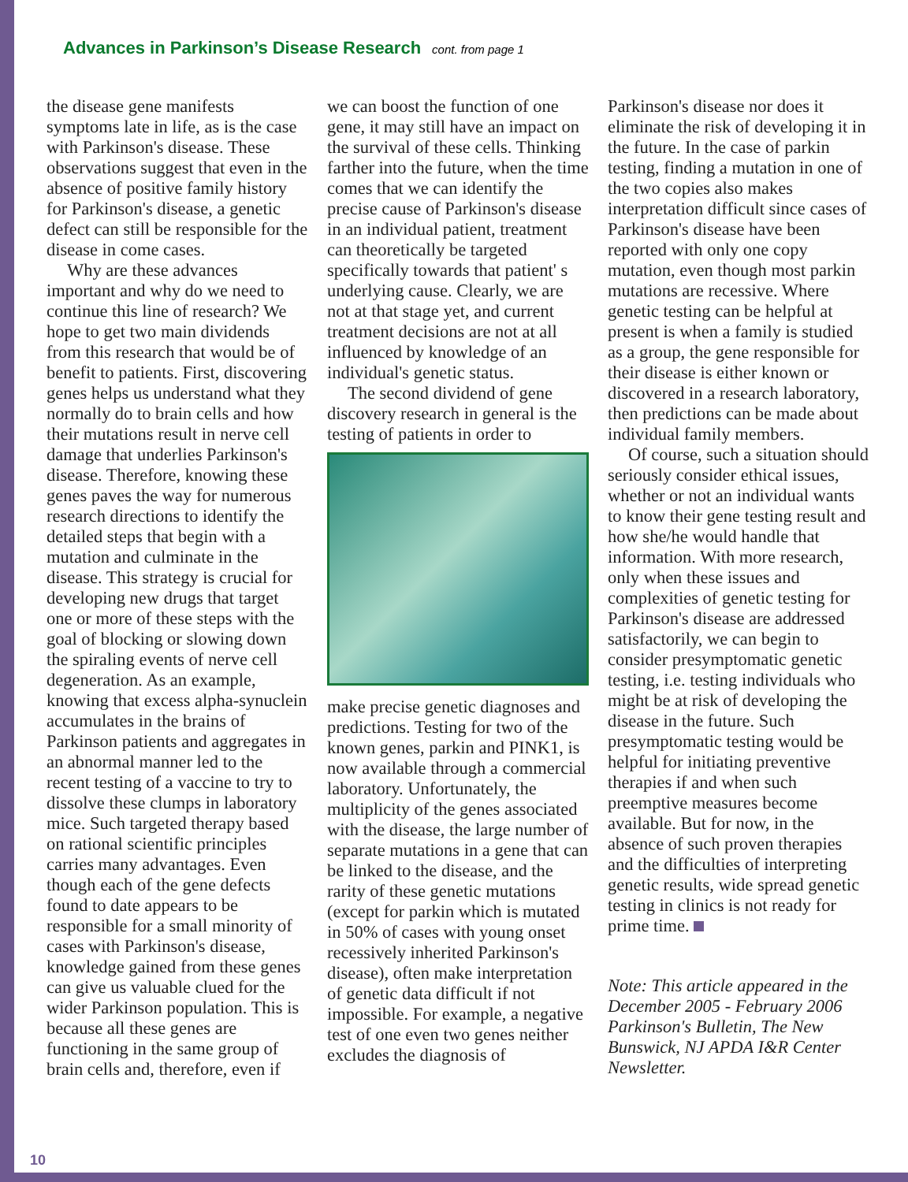Advances in Parkinson’s Disease Research
cont. from page 1
the disease gene manifests symptoms late in life, as is the case with Parkinson's disease. These observations suggest that even in the absence of positive family history for Parkinson's disease, a genetic defect can still be responsible for the disease in come cases.
Why are these advances important and why do we need to continue this line of research? We hope to get two main dividends from this research that would be of benefit to patients. First, discovering genes helps us understand what they normally do to brain cells and how their mutations result in nerve cell damage that underlies Parkinson's disease. Therefore, knowing these genes paves the way for numerous research directions to identify the detailed steps that begin with a mutation and culminate in the disease. This strategy is crucial for developing new drugs that target one or more of these steps with the goal of blocking or slowing down the spiraling events of nerve cell degeneration. As an example, knowing that excess alpha-synuclein accumulates in the brains of Parkinson patients and aggregates in an abnormal manner led to the recent testing of a vaccine to try to dissolve these clumps in laboratory mice. Such targeted therapy based on rational scientific principles carries many advantages. Even though each of the gene defects found to date appears to be responsible for a small minority of cases with Parkinson's disease, knowledge gained from these genes can give us valuable clued for the wider Parkinson population. This is because all these genes are functioning in the same group of brain cells and, therefore, even if
we can boost the function of one gene, it may still have an impact on the survival of these cells. Thinking farther into the future, when the time comes that we can identify the precise cause of Parkinson's disease in an individual patient, treatment can theoretically be targeted specifically towards that patient' s underlying cause. Clearly, we are not at that stage yet, and current treatment decisions are not at all influenced by knowledge of an individual's genetic status.
The second dividend of gene discovery research in general is the testing of patients in order to
make precise genetic diagnoses and predictions. Testing for two of the known genes, parkin and PINK1, is now available through a commercial laboratory. Unfortunately, the multiplicity of the genes associated with the disease, the large number of separate mutations in a gene that can be linked to the disease, and the rarity of these genetic mutations (except for parkin which is mutated in 50% of cases with young onset recessively inherited Parkinson's disease), often make interpretation of genetic data difficult if not impossible. For example, a negative test of one even two genes neither excludes the diagnosis of
Parkinson's disease nor does it eliminate the risk of developing it in the future. In the case of parkin testing, finding a mutation in one of the two copies also makes interpretation difficult since cases of Parkinson's disease have been reported with only one copy mutation, even though most parkin mutations are recessive. Where genetic testing can be helpful at present is when a family is studied as a group, the gene responsible for their disease is either known or discovered in a research laboratory, then predictions can be made about individual family members.
Of course, such a situation should seriously consider ethical issues, whether or not an individual wants to know their gene testing result and how she/he would handle that information. With more research, only when these issues and complexities of genetic testing for Parkinson's disease are addressed satisfactorily, we can begin to consider presymptomatic genetic testing, i.e. testing individuals who might be at risk of developing the disease in the future. Such presymptomatic testing would be helpful for initiating preventive therapies if and when such preemptive measures become available. But for now, in the absence of such proven therapies and the difficulties of interpreting genetic results, wide spread genetic testing in clinics is not ready for prime time.
Note: This article appeared in the December 2005 - February 2006 Parkinson's Bulletin, The New Bunswick, NJ APDA I&R Center Newsletter.
10